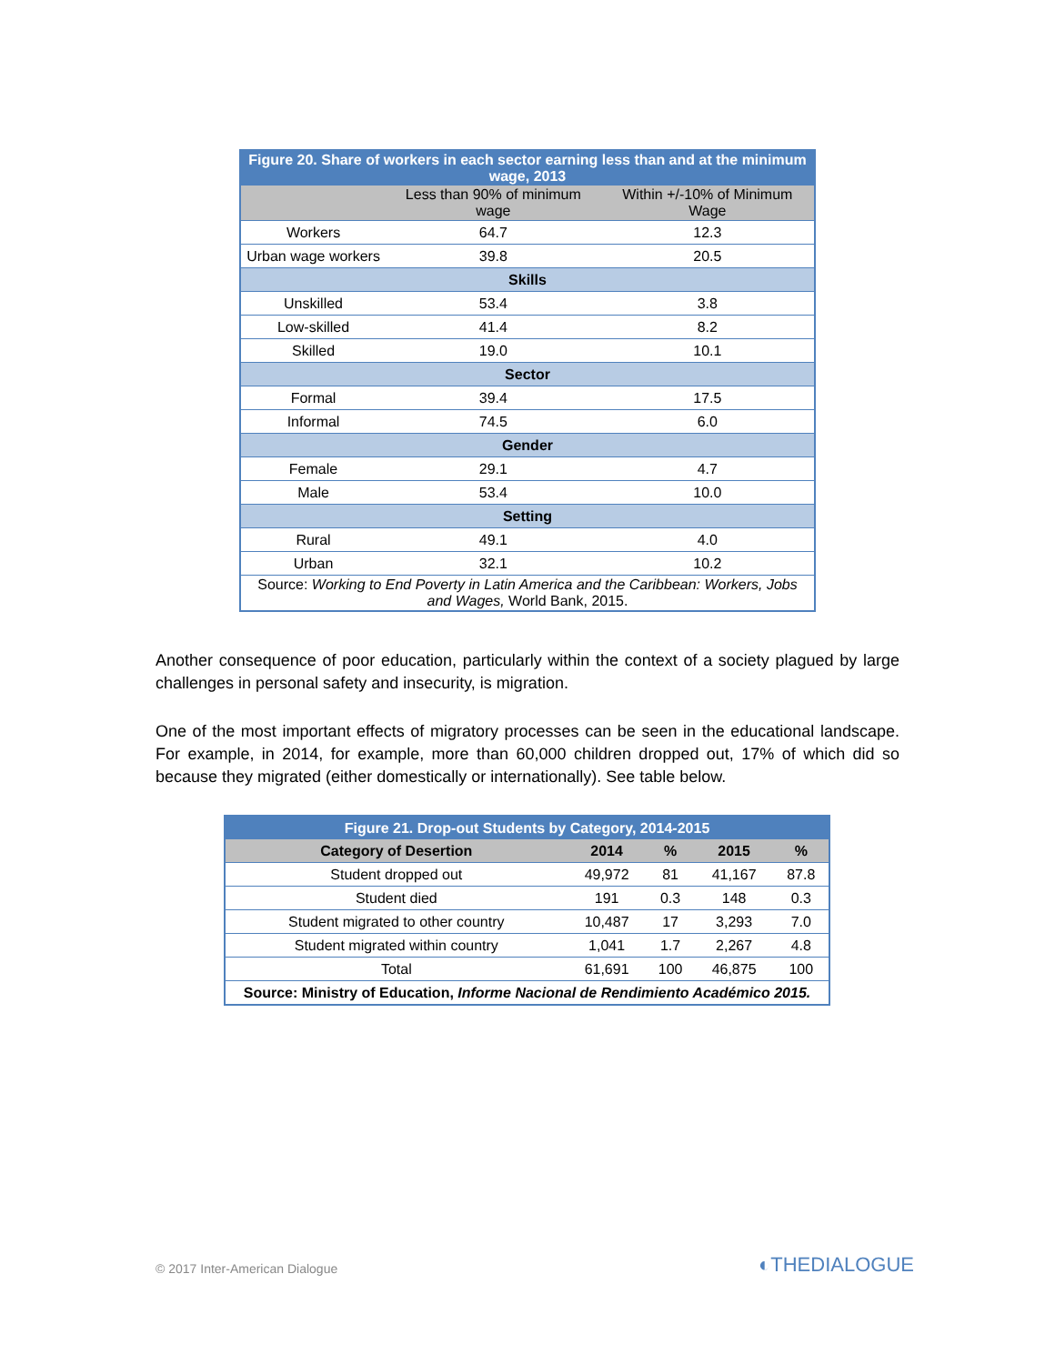| Figure 20. Share of workers in each sector earning less than and at the minimum wage, 2013 | | |
| --- | --- | --- |
| | Less than 90% of minimum wage | Within +/-10% of Minimum Wage |
| Workers | 64.7 | 12.3 |
| Urban wage workers | 39.8 | 20.5 |
| Skills | | |
| Unskilled | 53.4 | 3.8 |
| Low-skilled | 41.4 | 8.2 |
| Skilled | 19.0 | 10.1 |
| Sector | | |
| Formal | 39.4 | 17.5 |
| Informal | 74.5 | 6.0 |
| Gender | | |
| Female | 29.1 | 4.7 |
| Male | 53.4 | 10.0 |
| Setting | | |
| Rural | 49.1 | 4.0 |
| Urban | 32.1 | 10.2 |
| Source: Working to End Poverty in Latin America and the Caribbean: Workers, Jobs and Wages, World Bank, 2015. | | |
Another consequence of poor education, particularly within the context of a society plagued by large challenges in personal safety and insecurity, is migration.
One of the most important effects of migratory processes can be seen in the educational landscape. For example, in 2014, for example, more than 60,000 children dropped out, 17% of which did so because they migrated (either domestically or internationally). See table below.
| Figure 21. Drop-out Students by Category, 2014-2015 | | | | |
| --- | --- | --- | --- | --- |
| Category of Desertion | 2014 | % | 2015 | % |
| Student dropped out | 49,972 | 81 | 41,167 | 87.8 |
| Student died | 191 | 0.3 | 148 | 0.3 |
| Student migrated to other country | 10,487 | 17 | 3,293 | 7.0 |
| Student migrated within country | 1,041 | 1.7 | 2,267 | 4.8 |
| Total | 61,691 | 100 | 46,875 | 100 |
| Source: Ministry of Education, Informe Nacional de Rendimiento Académico 2015. | | | | |
© 2017 Inter-American Dialogue ◐THEDIALOGUE